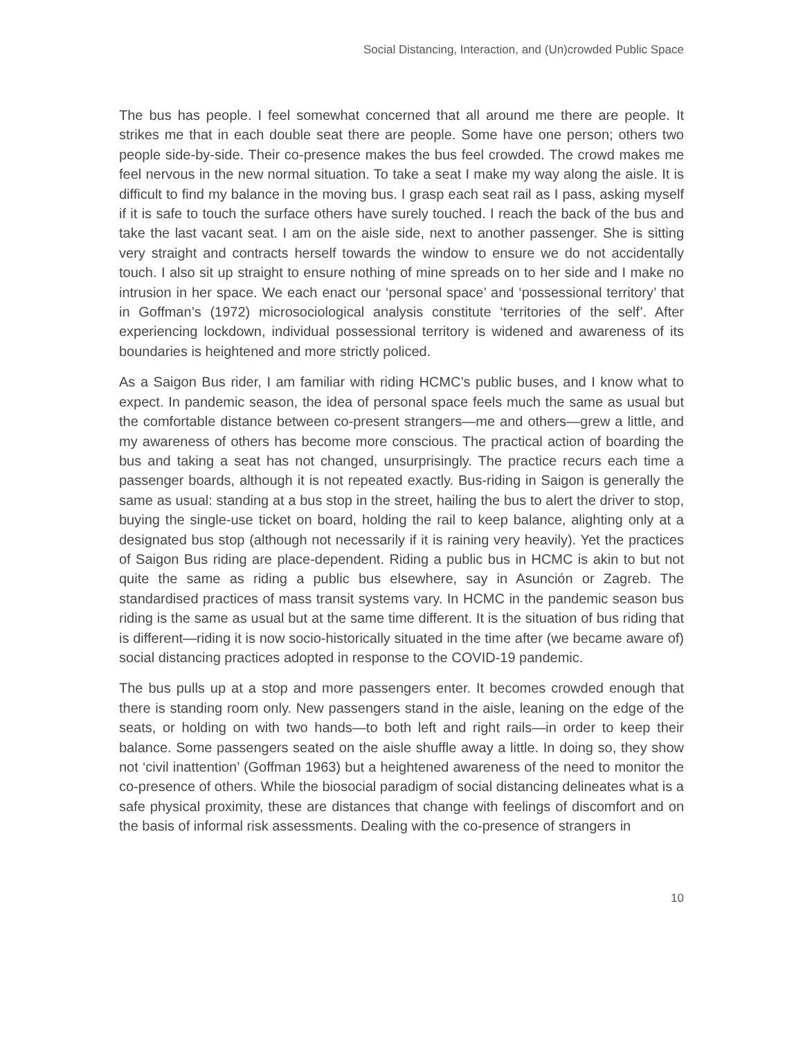Social Distancing, Interaction, and (Un)crowded Public Space
The bus has people. I feel somewhat concerned that all around me there are people. It strikes me that in each double seat there are people. Some have one person; others two people side-by-side. Their co-presence makes the bus feel crowded. The crowd makes me feel nervous in the new normal situation. To take a seat I make my way along the aisle. It is difficult to find my balance in the moving bus. I grasp each seat rail as I pass, asking myself if it is safe to touch the surface others have surely touched. I reach the back of the bus and take the last vacant seat. I am on the aisle side, next to another passenger. She is sitting very straight and contracts herself towards the window to ensure we do not accidentally touch. I also sit up straight to ensure nothing of mine spreads on to her side and I make no intrusion in her space. We each enact our ‘personal space’ and ‘possessional territory’ that in Goffman’s (1972) microsociological analysis constitute ‘territories of the self’. After experiencing lockdown, individual possessional territory is widened and awareness of its boundaries is heightened and more strictly policed.
As a Saigon Bus rider, I am familiar with riding HCMC’s public buses, and I know what to expect. In pandemic season, the idea of personal space feels much the same as usual but the comfortable distance between co-present strangers—me and others—grew a little, and my awareness of others has become more conscious. The practical action of boarding the bus and taking a seat has not changed, unsurprisingly. The practice recurs each time a passenger boards, although it is not repeated exactly. Bus-riding in Saigon is generally the same as usual: standing at a bus stop in the street, hailing the bus to alert the driver to stop, buying the single-use ticket on board, holding the rail to keep balance, alighting only at a designated bus stop (although not necessarily if it is raining very heavily). Yet the practices of Saigon Bus riding are place-dependent. Riding a public bus in HCMC is akin to but not quite the same as riding a public bus elsewhere, say in Asunción or Zagreb. The standardised practices of mass transit systems vary. In HCMC in the pandemic season bus riding is the same as usual but at the same time different. It is the situation of bus riding that is different—riding it is now socio-historically situated in the time after (we became aware of) social distancing practices adopted in response to the COVID-19 pandemic.
The bus pulls up at a stop and more passengers enter. It becomes crowded enough that there is standing room only. New passengers stand in the aisle, leaning on the edge of the seats, or holding on with two hands—to both left and right rails—in order to keep their balance. Some passengers seated on the aisle shuffle away a little. In doing so, they show not ‘civil inattention’ (Goffman 1963) but a heightened awareness of the need to monitor the co-presence of others. While the biosocial paradigm of social distancing delineates what is a safe physical proximity, these are distances that change with feelings of discomfort and on the basis of informal risk assessments. Dealing with the co-presence of strangers in
10